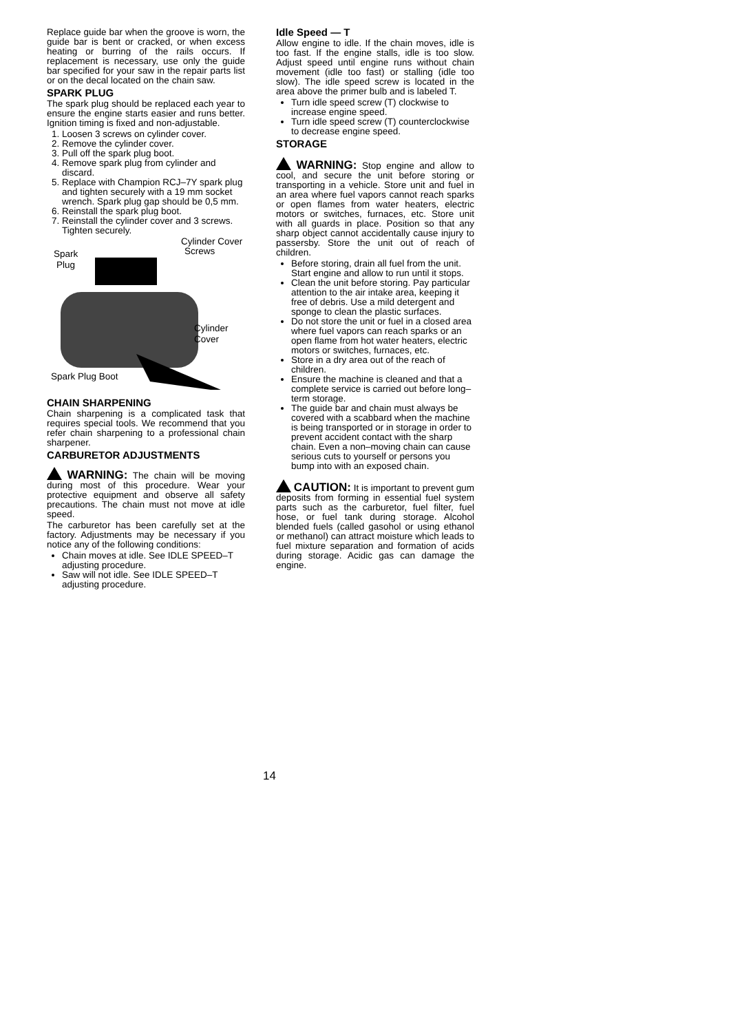Replace guide bar when the groove is worn, the guide bar is bent or cracked, or when excess heating or burring of the rails occurs. If replacement is necessary, use only the guide bar specified for your saw in the repair parts list or on the decal located on the chain saw.
SPARK PLUG
The spark plug should be replaced each year to ensure the engine starts easier and runs better. Ignition timing is fixed and non-adjustable.
1. Loosen 3 screws on cylinder cover.
2. Remove the cylinder cover.
3. Pull off the spark plug boot.
4. Remove spark plug from cylinder and discard.
5. Replace with Champion RCJ–7Y spark plug and tighten securely with a 19 mm socket wrench. Spark plug gap should be 0,5 mm.
6. Reinstall the spark plug boot.
7. Reinstall the cylinder cover and 3 screws. Tighten securely.
Cylinder Cover
Screws Spark
Plug
Cylinder
Cover
Spark Plug Boot
CHAIN SHARPENING
Chain sharpening is a complicated task that requires special tools. We recommend that you refer chain sharpening to a professional chain sharpener.
CARBURETOR ADJUSTMENTS
WARNING: The chain will be moving during most of this procedure. Wear your protective equipment and observe all safety precautions. The chain must not move at idle speed.
The carburetor has been carefully set at the factory. Adjustments may be necessary if you notice any of the following conditions:
Chain moves at idle. See IDLE SPEED–T adjusting procedure.
Saw will not idle. See IDLE SPEED–T adjusting procedure.
Idle Speed — T
Allow engine to idle. If the chain moves, idle is too fast. If the engine stalls, idle is too slow. Adjust speed until engine runs without chain movement (idle too fast) or stalling (idle too slow). The idle speed screw is located in the area above the primer bulb and is labeled T.
Turn idle speed screw (T) clockwise to increase engine speed.
Turn idle speed screw (T) counterclockwise to decrease engine speed.
STORAGE
WARNING: Stop engine and allow to cool, and secure the unit before storing or transporting in a vehicle. Store unit and fuel in an area where fuel vapors cannot reach sparks or open flames from water heaters, electric motors or switches, furnaces, etc. Store unit with all guards in place. Position so that any sharp object cannot accidentally cause injury to passersby. Store the unit out of reach of children.
Before storing, drain all fuel from the unit. Start engine and allow to run until it stops.
Clean the unit before storing. Pay particular attention to the air intake area, keeping it free of debris. Use a mild detergent and sponge to clean the plastic surfaces.
Do not store the unit or fuel in a closed area where fuel vapors can reach sparks or an open flame from hot water heaters, electric motors or switches, furnaces, etc.
Store in a dry area out of the reach of children.
Ensure the machine is cleaned and that a complete service is carried out before long–term storage.
The guide bar and chain must always be covered with a scabbard when the machine is being transported or in storage in order to prevent accident contact with the sharp chain. Even a non–moving chain can cause serious cuts to yourself or persons you bump into with an exposed chain.
CAUTION: It is important to prevent gum deposits from forming in essential fuel system parts such as the carburetor, fuel filter, fuel hose, or fuel tank during storage. Alcohol blended fuels (called gasohol or using ethanol or methanol) can attract moisture which leads to fuel mixture separation and formation of acids during storage. Acidic gas can damage the engine.
14